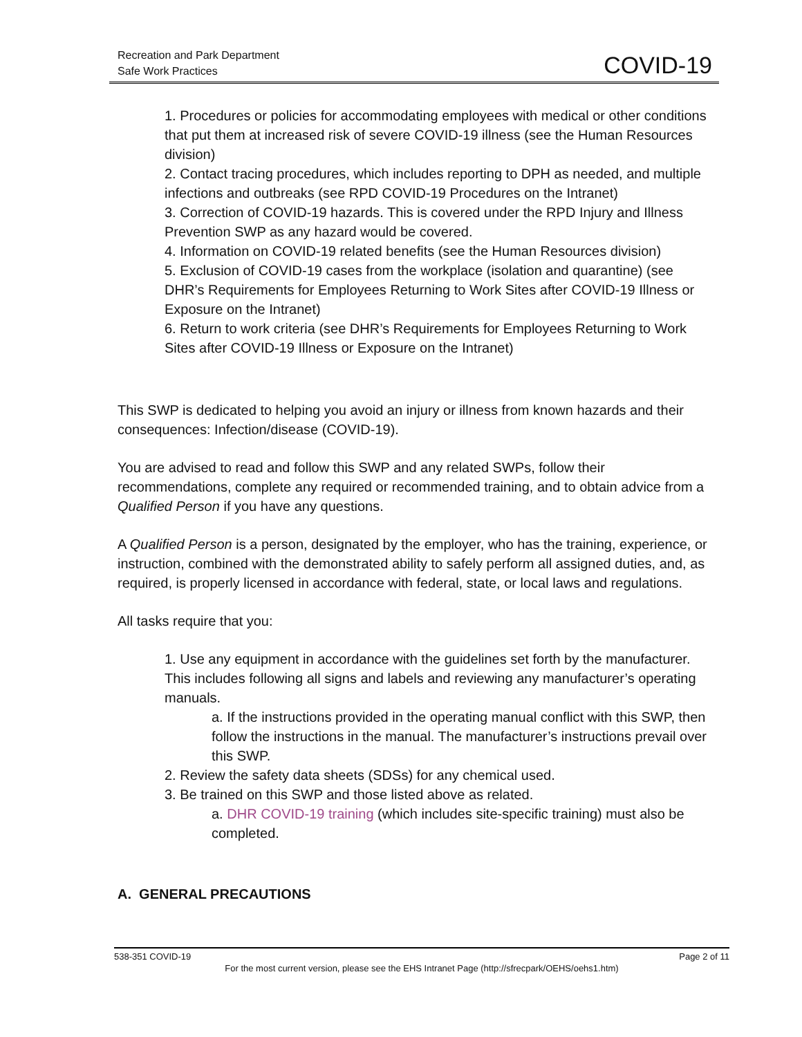Recreation and Park Department
Safe Work Practices
COVID-19
1. Procedures or policies for accommodating employees with medical or other conditions that put them at increased risk of severe COVID-19 illness (see the Human Resources division)
2. Contact tracing procedures, which includes reporting to DPH as needed, and multiple infections and outbreaks (see RPD COVID-19 Procedures on the Intranet)
3. Correction of COVID-19 hazards. This is covered under the RPD Injury and Illness Prevention SWP as any hazard would be covered.
4. Information on COVID-19 related benefits (see the Human Resources division)
5. Exclusion of COVID-19 cases from the workplace (isolation and quarantine) (see DHR’s Requirements for Employees Returning to Work Sites after COVID-19 Illness or Exposure on the Intranet)
6. Return to work criteria (see DHR’s Requirements for Employees Returning to Work Sites after COVID-19 Illness or Exposure on the Intranet)
This SWP is dedicated to helping you avoid an injury or illness from known hazards and their consequences: Infection/disease (COVID-19).
You are advised to read and follow this SWP and any related SWPs, follow their recommendations, complete any required or recommended training, and to obtain advice from a Qualified Person if you have any questions.
A Qualified Person is a person, designated by the employer, who has the training, experience, or instruction, combined with the demonstrated ability to safely perform all assigned duties, and, as required, is properly licensed in accordance with federal, state, or local laws and regulations.
All tasks require that you:
1. Use any equipment in accordance with the guidelines set forth by the manufacturer. This includes following all signs and labels and reviewing any manufacturer’s operating manuals.
a. If the instructions provided in the operating manual conflict with this SWP, then follow the instructions in the manual. The manufacturer’s instructions prevail over this SWP.
2. Review the safety data sheets (SDSs) for any chemical used.
3. Be trained on this SWP and those listed above as related.
a. DHR COVID-19 training (which includes site-specific training) must also be completed.
A. GENERAL PRECAUTIONS
538-351 COVID-19 Page 2 of 11
For the most current version, please see the EHS Intranet Page (http://sfrecpark/OEHS/oehs1.htm)